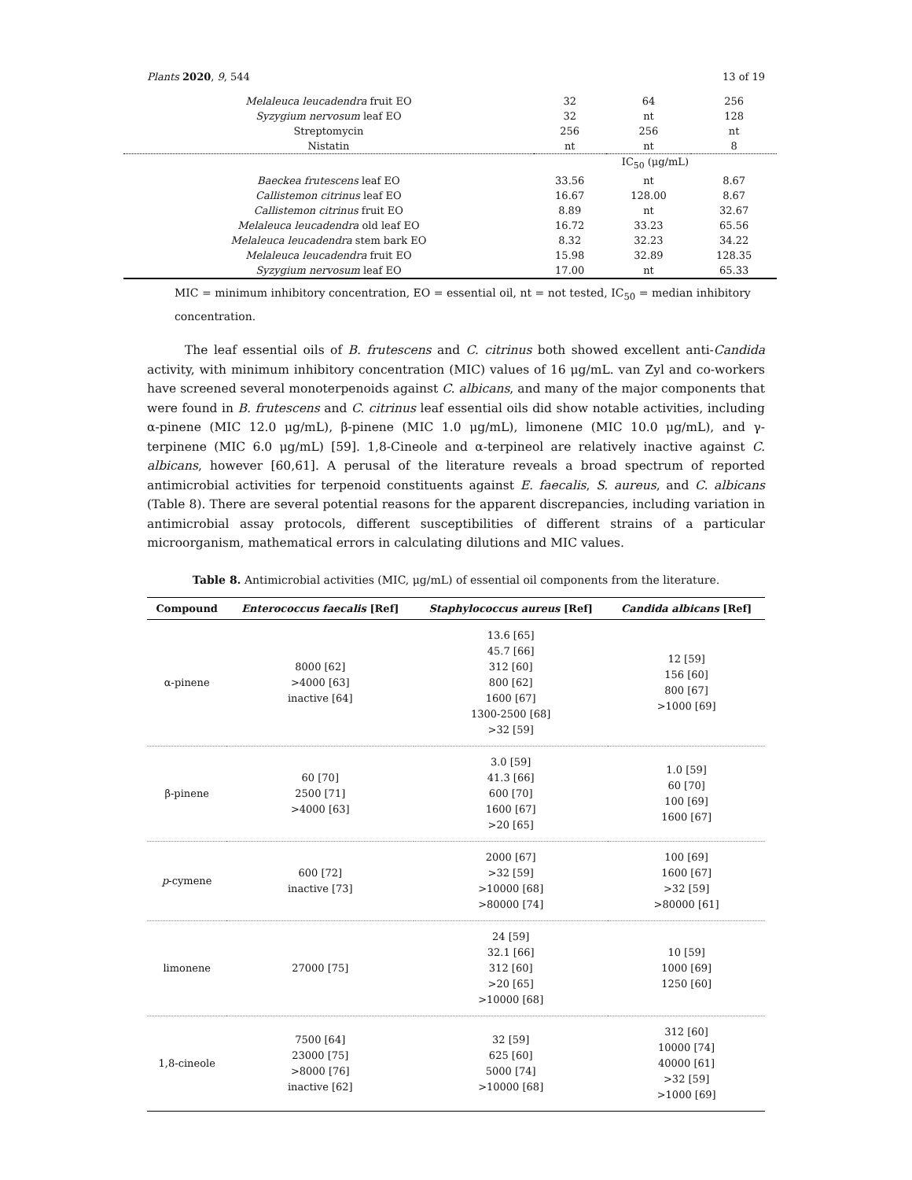Plants 2020, 9, 544 13 of 19
| Melaleuca leucadendra fruit EO | 32 | 64 | 256 |
| Syzygium nervosum leaf EO | 32 | nt | 128 |
| Streptomycin | 256 | 256 | nt |
| Nistatin | nt | nt | 8 |
| | IC<sub>50</sub> (μg/mL) | | |
| Baeckea frutescens leaf EO | 33.56 | nt | 8.67 |
| Callistemon citrinus leaf EO | 16.67 | 128.00 | 8.67 |
| Callistemon citrinus fruit EO | 8.89 | nt | 32.67 |
| Melaleuca leucadendra old leaf EO | 16.72 | 33.23 | 65.56 |
| Melaleuca leucadendra stem bark EO | 8.32 | 32.23 | 34.22 |
| Melaleuca leucadendra fruit EO | 15.98 | 32.89 | 128.35 |
| Syzygium nervosum leaf EO | 17.00 | nt | 65.33 |
MIC = minimum inhibitory concentration, EO = essential oil, nt = not tested, IC<sub>50</sub> = median inhibitory concentration.
The leaf essential oils of B. frutescens and C. citrinus both showed excellent anti-Candida activity, with minimum inhibitory concentration (MIC) values of 16 μg/mL. van Zyl and co-workers have screened several monoterpenoids against C. albicans, and many of the major components that were found in B. frutescens and C. citrinus leaf essential oils did show notable activities, including α-pinene (MIC 12.0 μg/mL), β-pinene (MIC 1.0 μg/mL), limonene (MIC 10.0 μg/mL), and γ-terpinene (MIC 6.0 μg/mL) [59]. 1,8-Cineole and α-terpineol are relatively inactive against C. albicans, however [60,61]. A perusal of the literature reveals a broad spectrum of reported antimicrobial activities for terpenoid constituents against E. faecalis, S. aureus, and C. albicans (Table 8). There are several potential reasons for the apparent discrepancies, including variation in antimicrobial assay protocols, different susceptibilities of different strains of a particular microorganism, mathematical errors in calculating dilutions and MIC values.
Table 8. Antimicrobial activities (MIC, μg/mL) of essential oil components from the literature.
| Compound | Enterococcus faecalis [Ref] | Staphylococcus aureus [Ref] | Candida albicans [Ref] |
| --- | --- | --- | --- |
| α-pinene | 8000 [62] >4000 [63] inactive [64] | 13.6 [65] 45.7 [66] 312 [60] 800 [62] 1600 [67] 1300-2500 [68] >32 [59] | 12 [59] 156 [60] 800 [67] >1000 [69] |
| β-pinene | 60 [70] 2500 [71] >4000 [63] | 3.0 [59] 41.3 [66] 600 [70] 1600 [67] >20 [65] | 1.0 [59] 60 [70] 100 [69] 1600 [67] |
| p -cymene | 600 [72] inactive [73] | 2000 [67] >32 [59] >10000 [68] >80000 [74] | 100 [69] 1600 [67] >32 [59] >80000 [61] |
| limonene | 27000 [75] | 24 [59] 32.1 [66] 312 [60] >20 [65] >10000 [68] | 10 [59] 1000 [69] 1250 [60] |
| 1,8-cineole | 7500 [64] 23000 [75] >8000 [76] inactive [62] | 32 [59] 625 [60] 5000 [74] >10000 [68] | 312 [60] 10000 [74] 40000 [61] >32 [59] >1000 [69] |